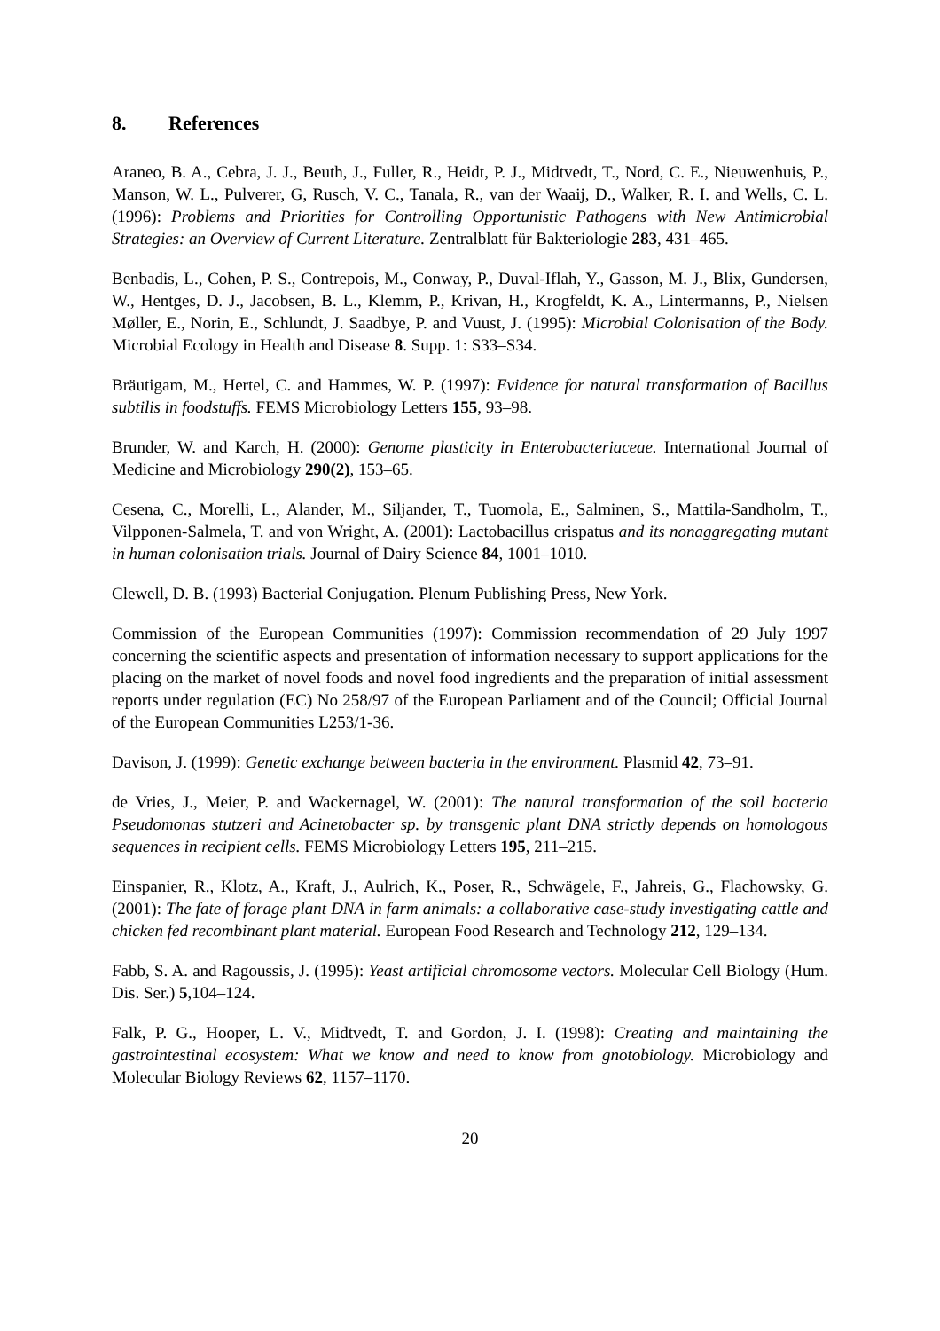8. References
Araneo, B. A., Cebra, J. J., Beuth, J., Fuller, R., Heidt, P. J., Midtvedt, T., Nord, C. E., Nieuwenhuis, P., Manson, W. L., Pulverer, G, Rusch, V. C., Tanala, R., van der Waaij, D., Walker, R. I. and Wells, C. L. (1996): Problems and Priorities for Controlling Opportunistic Pathogens with New Antimicrobial Strategies: an Overview of Current Literature. Zentralblatt für Bakteriologie 283, 431–465.
Benbadis, L., Cohen, P. S., Contrepois, M., Conway, P., Duval-Iflah, Y., Gasson, M. J., Blix, Gundersen, W., Hentges, D. J., Jacobsen, B. L., Klemm, P., Krivan, H., Krogfeldt, K. A., Lintermanns, P., Nielsen Møller, E., Norin, E., Schlundt, J. Saadbye, P. and Vuust, J. (1995): Microbial Colonisation of the Body. Microbial Ecology in Health and Disease 8. Supp. 1: S33–S34.
Bräutigam, M., Hertel, C. and Hammes, W. P. (1997): Evidence for natural transformation of Bacillus subtilis in foodstuffs. FEMS Microbiology Letters 155, 93–98.
Brunder, W. and Karch, H. (2000): Genome plasticity in Enterobacteriaceae. International Journal of Medicine and Microbiology 290(2), 153–65.
Cesena, C., Morelli, L., Alander, M., Siljander, T., Tuomola, E., Salminen, S., Mattila-Sandholm, T., Vilpponen-Salmela, T. and von Wright, A. (2001): Lactobacillus crispatus and its nonaggregating mutant in human colonisation trials. Journal of Dairy Science 84, 1001–1010.
Clewell, D. B. (1993) Bacterial Conjugation. Plenum Publishing Press, New York.
Commission of the European Communities (1997): Commission recommendation of 29 July 1997 concerning the scientific aspects and presentation of information necessary to support applications for the placing on the market of novel foods and novel food ingredients and the preparation of initial assessment reports under regulation (EC) No 258/97 of the European Parliament and of the Council; Official Journal of the European Communities L253/1-36.
Davison, J. (1999): Genetic exchange between bacteria in the environment. Plasmid 42, 73–91.
de Vries, J., Meier, P. and Wackernagel, W. (2001): The natural transformation of the soil bacteria Pseudomonas stutzeri and Acinetobacter sp. by transgenic plant DNA strictly depends on homologous sequences in recipient cells. FEMS Microbiology Letters 195, 211–215.
Einspanier, R., Klotz, A., Kraft, J., Aulrich, K., Poser, R., Schwägele, F., Jahreis, G., Flachowsky, G. (2001): The fate of forage plant DNA in farm animals: a collaborative case-study investigating cattle and chicken fed recombinant plant material. European Food Research and Technology 212, 129–134.
Fabb, S. A. and Ragoussis, J. (1995): Yeast artificial chromosome vectors. Molecular Cell Biology (Hum. Dis. Ser.) 5,104–124.
Falk, P. G., Hooper, L. V., Midtvedt, T. and Gordon, J. I. (1998): Creating and maintaining the gastrointestinal ecosystem: What we know and need to know from gnotobiology. Microbiology and Molecular Biology Reviews 62, 1157–1170.
20